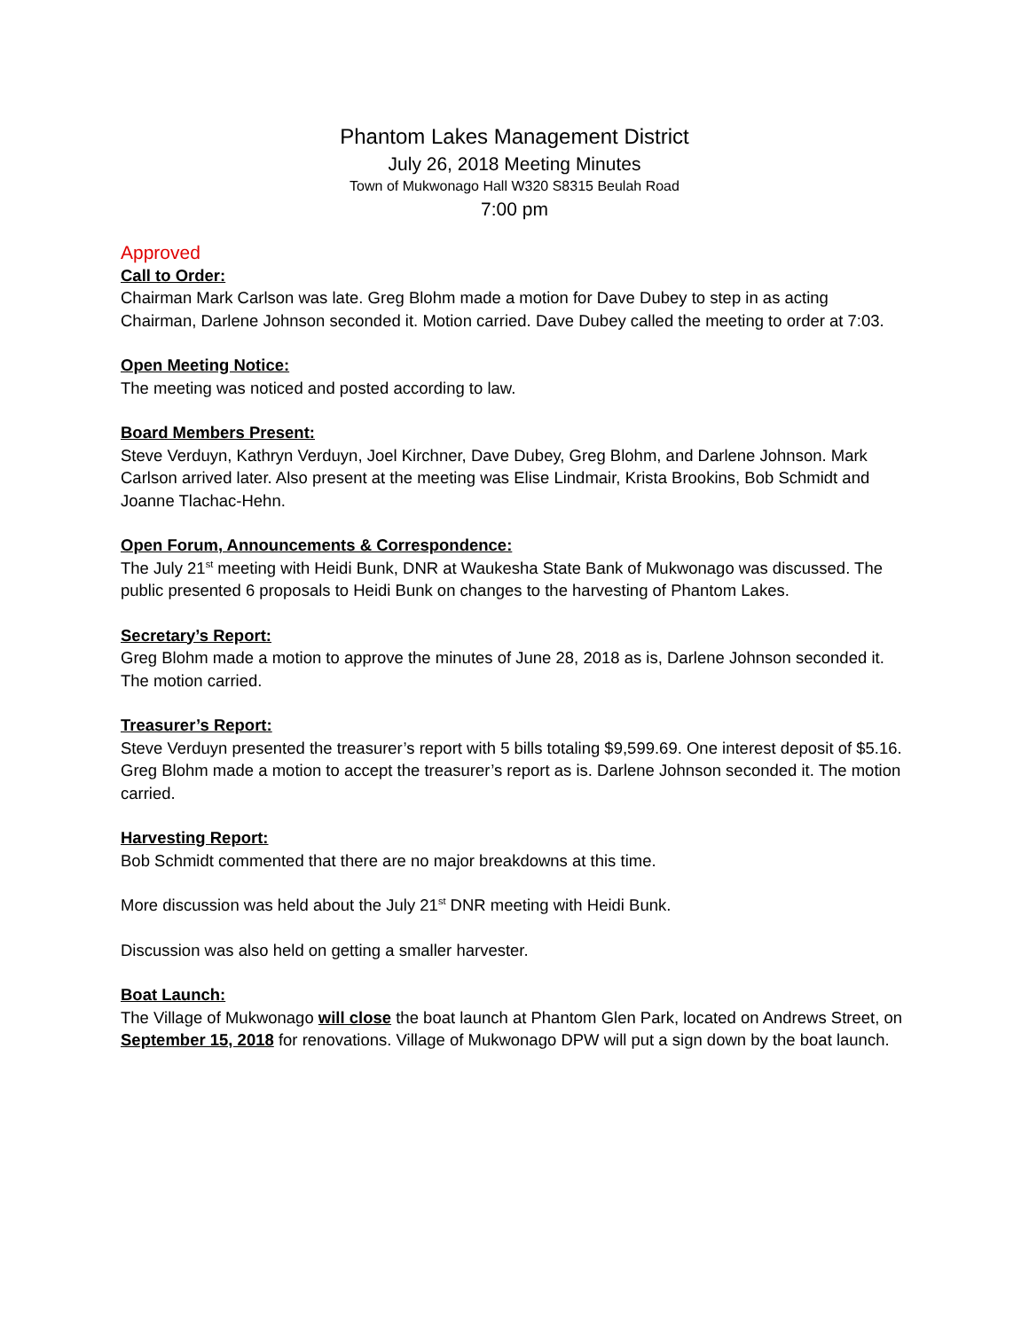Phantom Lakes Management District
July 26, 2018 Meeting Minutes
Town of Mukwonago Hall W320 S8315 Beulah Road
7:00 pm
Approved
Call to Order:
Chairman Mark Carlson was late. Greg Blohm made a motion for Dave Dubey to step in as acting Chairman, Darlene Johnson seconded it. Motion carried. Dave Dubey called the meeting to order at 7:03.
Open Meeting Notice:
The meeting was noticed and posted according to law.
Board Members Present:
Steve Verduyn, Kathryn Verduyn, Joel Kirchner, Dave Dubey, Greg Blohm, and Darlene Johnson. Mark Carlson arrived later. Also present at the meeting was Elise Lindmair, Krista Brookins, Bob Schmidt and Joanne Tlachac-Hehn.
Open Forum, Announcements & Correspondence:
The July 21<sup>st</sup> meeting with Heidi Bunk, DNR at Waukesha State Bank of Mukwonago was discussed. The public presented 6 proposals to Heidi Bunk on changes to the harvesting of Phantom Lakes.
Secretary’s Report:
Greg Blohm made a motion to approve the minutes of June 28, 2018 as is, Darlene Johnson seconded it. The motion carried.
Treasurer’s Report:
Steve Verduyn presented the treasurer’s report with 5 bills totaling $9,599.69. One interest deposit of $5.16. Greg Blohm made a motion to accept the treasurer’s report as is. Darlene Johnson seconded it. The motion carried.
Harvesting Report:
Bob Schmidt commented that there are no major breakdowns at this time.
More discussion was held about the July 21<sup>st</sup> DNR meeting with Heidi Bunk.
Discussion was also held on getting a smaller harvester.
Boat Launch:
The Village of Mukwonago will close the boat launch at Phantom Glen Park, located on Andrews Street, on September 15, 2018 for renovations. Village of Mukwonago DPW will put a sign down by the boat launch.